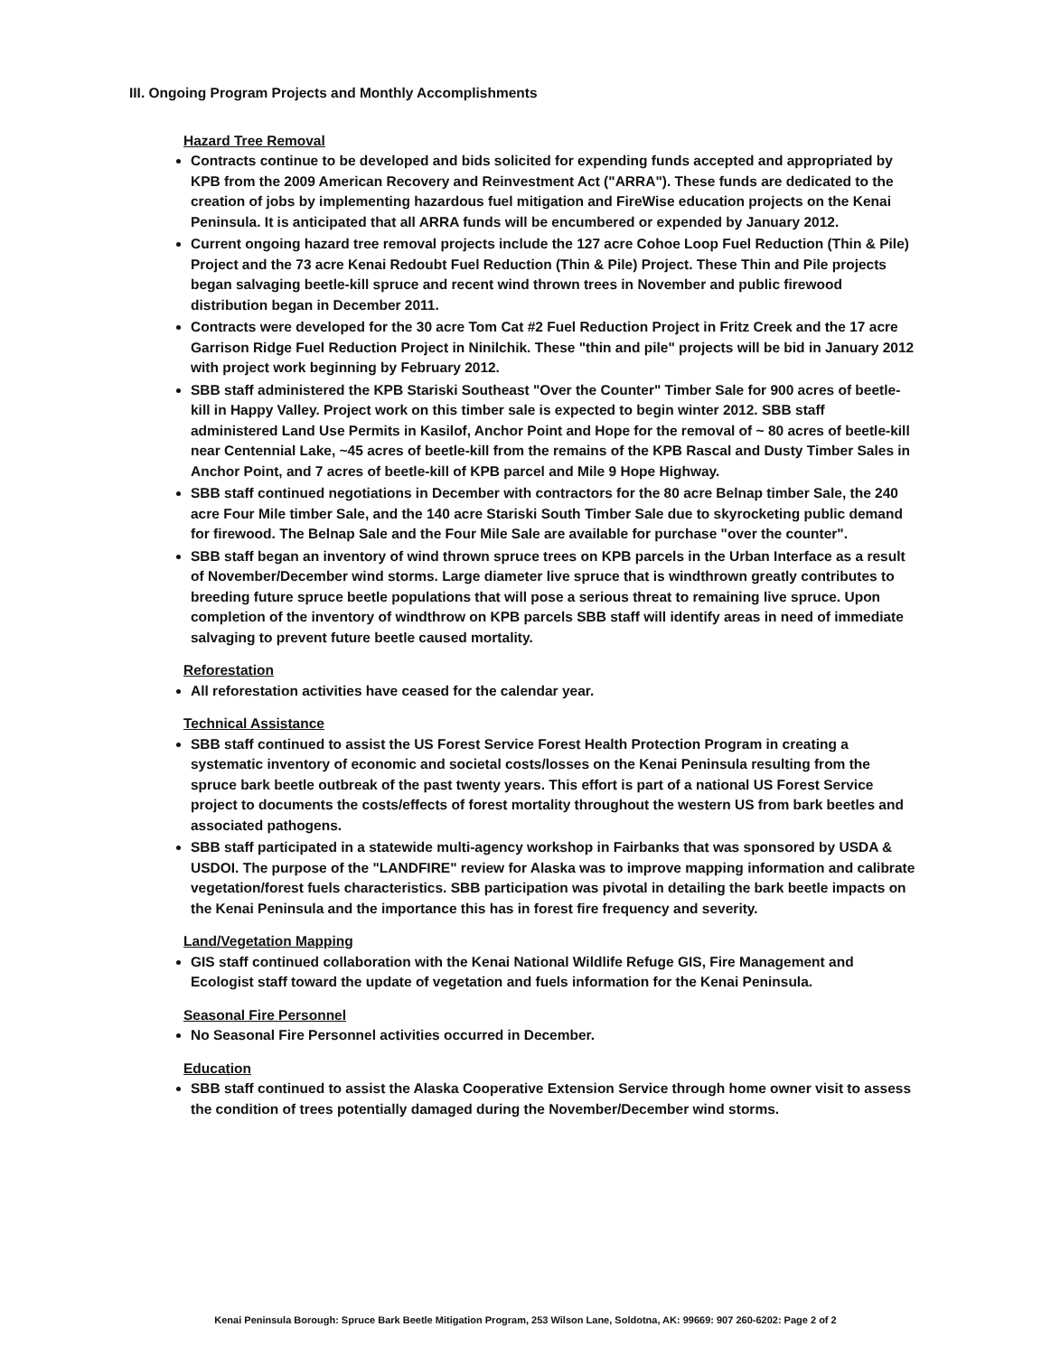III. Ongoing Program Projects and Monthly Accomplishments
Hazard Tree Removal
Contracts continue to be developed and bids solicited for expending funds accepted and appropriated by KPB from the 2009 American Recovery and Reinvestment Act ("ARRA"). These funds are dedicated to the creation of jobs by implementing hazardous fuel mitigation and FireWise education projects on the Kenai Peninsula. It is anticipated that all ARRA funds will be encumbered or expended by January 2012.
Current ongoing hazard tree removal projects include the 127 acre Cohoe Loop Fuel Reduction (Thin & Pile) Project and the 73 acre Kenai Redoubt Fuel Reduction (Thin & Pile) Project. These Thin and Pile projects began salvaging beetle-kill spruce and recent wind thrown trees in November and public firewood distribution began in December 2011.
Contracts were developed for the 30 acre Tom Cat #2 Fuel Reduction Project in Fritz Creek and the 17 acre Garrison Ridge Fuel Reduction Project in Ninilchik. These "thin and pile" projects will be bid in January 2012 with project work beginning by February 2012.
SBB staff administered the KPB Stariski Southeast "Over the Counter" Timber Sale for 900 acres of beetle-kill in Happy Valley. Project work on this timber sale is expected to begin winter 2012. SBB staff administered Land Use Permits in Kasilof, Anchor Point and Hope for the removal of ~ 80 acres of beetle-kill near Centennial Lake, ~45 acres of beetle-kill from the remains of the KPB Rascal and Dusty Timber Sales in Anchor Point, and 7 acres of beetle-kill of KPB parcel and Mile 9 Hope Highway.
SBB staff continued negotiations in December with contractors for the 80 acre Belnap timber Sale, the 240 acre Four Mile timber Sale, and the 140 acre Stariski South Timber Sale due to skyrocketing public demand for firewood. The Belnap Sale and the Four Mile Sale are available for purchase "over the counter".
SBB staff began an inventory of wind thrown spruce trees on KPB parcels in the Urban Interface as a result of November/December wind storms. Large diameter live spruce that is windthrown greatly contributes to breeding future spruce beetle populations that will pose a serious threat to remaining live spruce. Upon completion of the inventory of windthrow on KPB parcels SBB staff will identify areas in need of immediate salvaging to prevent future beetle caused mortality.
Reforestation
All reforestation activities have ceased for the calendar year.
Technical Assistance
SBB staff continued to assist the US Forest Service Forest Health Protection Program in creating a systematic inventory of economic and societal costs/losses on the Kenai Peninsula resulting from the spruce bark beetle outbreak of the past twenty years. This effort is part of a national US Forest Service project to documents the costs/effects of forest mortality throughout the western US from bark beetles and associated pathogens.
SBB staff participated in a statewide multi-agency workshop in Fairbanks that was sponsored by USDA & USDOI. The purpose of the "LANDFIRE" review for Alaska was to improve mapping information and calibrate vegetation/forest fuels characteristics. SBB participation was pivotal in detailing the bark beetle impacts on the Kenai Peninsula and the importance this has in forest fire frequency and severity.
Land/Vegetation Mapping
GIS staff continued collaboration with the Kenai National Wildlife Refuge GIS, Fire Management and Ecologist staff toward the update of vegetation and fuels information for the Kenai Peninsula.
Seasonal Fire Personnel
No Seasonal Fire Personnel activities occurred in December.
Education
SBB staff continued to assist the Alaska Cooperative Extension Service through home owner visit to assess the condition of trees potentially damaged during the November/December wind storms.
Kenai Peninsula Borough: Spruce Bark Beetle Mitigation Program, 253 Wilson Lane, Soldotna, AK: 99669: 907 260-6202: Page 2 of 2